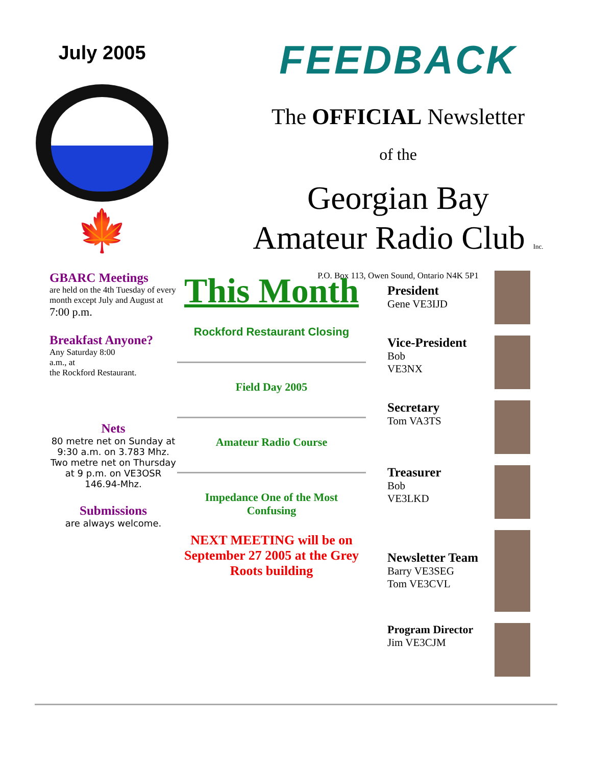July 2005
🍁
FEEDBACK
The OFFICIAL Newsletter
of the
Georgian Bay
Amateur Radio Club Inc.
P.O. Box 113, Owen Sound, Ontario N4K 5P1
GBARC Meetings
are held on the 4th Tuesday of every month except July and August at 7:00 p.m.
Breakfast Anyone?
Any Saturday 8:00
a.m., at
the Rockford Restaurant.
Nets
80 metre net on Sunday at 9:30 a.m. on 3.783 Mhz. Two metre net on Thursday at 9 p.m. on VE3OSR 146.94-Mhz.
Submissions
are always welcome.
This Month
Rockford Restaurant Closing
Field Day 2005
Amateur Radio Course
Impedance One of the Most
Confusing
NEXT MEETING will be on September 27 2005 at the Grey Roots building
President
Gene VE3IJD
Vice-President
Bob
VE3NX
Secretary
Tom VA3TS
Treasurer
Bob
VE3LKD
Newsletter Team
Barry VE3SEG
Tom VE3CVL
Program Director
Jim VE3CJM